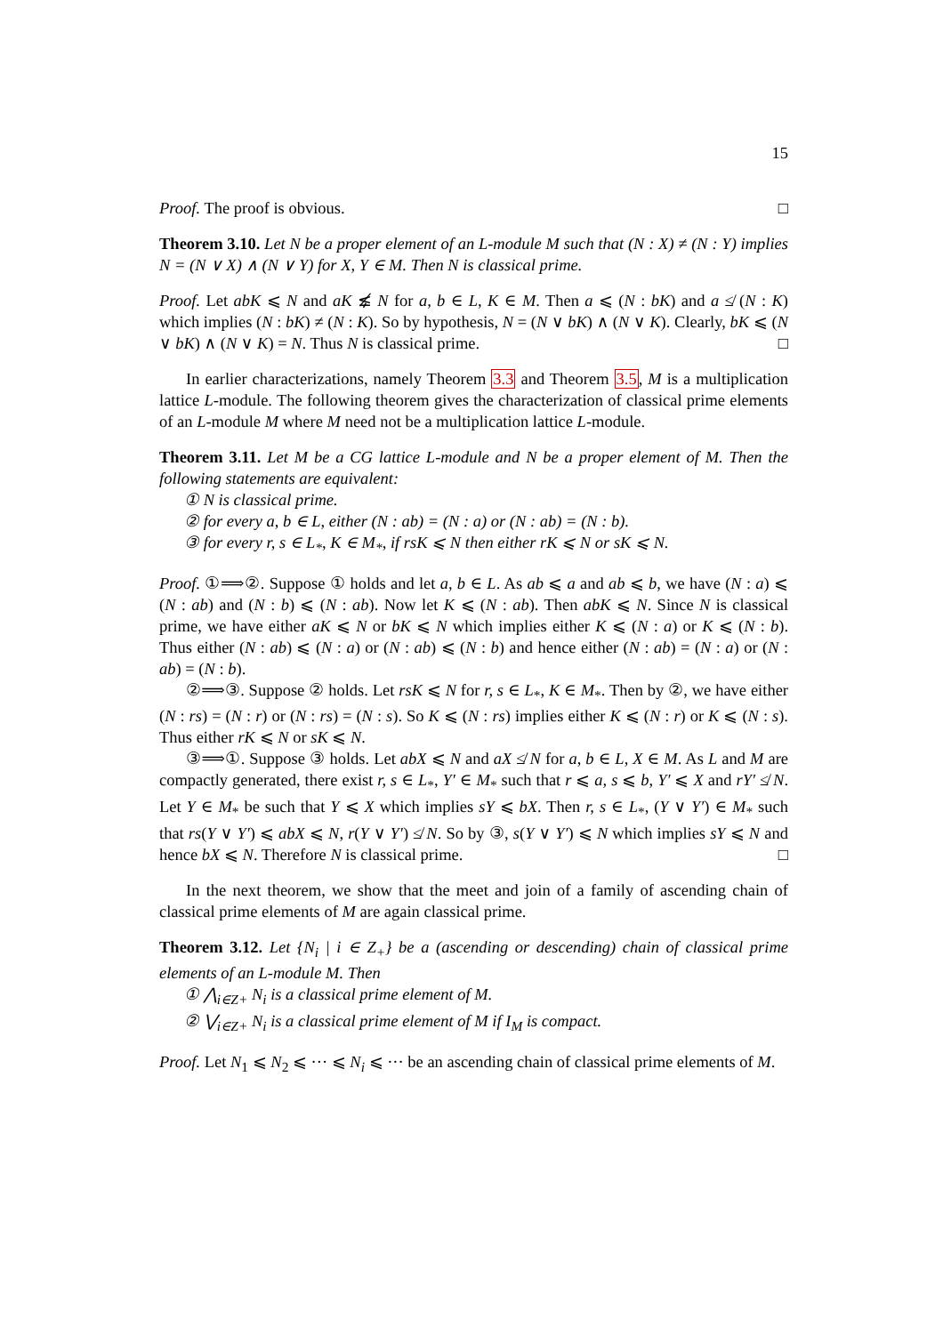15
Proof. The proof is obvious. □
Theorem 3.10. Let N be a proper element of an L-module M such that (N : X) ≠ (N : Y) implies N = (N ∨ X) ∧ (N ∨ Y) for X, Y ∈ M. Then N is classical prime.
Proof. Let abK ⩽ N and aK ⪇̸ N for a, b ∈ L, K ∈ M. Then a ⩽ (N : bK) and a ≰ (N : K) which implies (N : bK) ≠ (N : K). So by hypothesis, N = (N ∨ bK) ∧ (N ∨ K). Clearly, bK ⩽ (N ∨ bK) ∧ (N ∨ K) = N. Thus N is classical prime. □
In earlier characterizations, namely Theorem 3.3 and Theorem 3.5, M is a multiplication lattice L-module. The following theorem gives the characterization of classical prime elements of an L-module M where M need not be a multiplication lattice L-module.
Theorem 3.11. Let M be a CG lattice L-module and N be a proper element of M. Then the following statements are equivalent:
① N is classical prime.
② for every a, b ∈ L, either (N : ab) = (N : a) or (N : ab) = (N : b).
③ for every r, s ∈ L<sub>*</sub>, K ∈ M<sub>*</sub>, if rsK ⩽ N then either rK ⩽ N or sK ⩽ N.
Proof. ①⟹②. Suppose ① holds and let a, b ∈ L. As ab ⩽ a and ab ⩽ b, we have (N : a) ⩽ (N : ab) and (N : b) ⩽ (N : ab). Now let K ⩽ (N : ab). Then abK ⩽ N. Since N is classical prime, we have either aK ⩽ N or bK ⩽ N which implies either K ⩽ (N : a) or K ⩽ (N : b). Thus either (N : ab) ⩽ (N : a) or (N : ab) ⩽ (N : b) and hence either (N : ab) = (N : a) or (N : ab) = (N : b).
②⟹③. Suppose ② holds. Let rsK ⩽ N for r, s ∈ L<sub>*</sub>, K ∈ M<sub>*</sub>. Then by ②, we have either (N : rs) = (N : r) or (N : rs) = (N : s). So K ⩽ (N : rs) implies either K ⩽ (N : r) or K ⩽ (N : s). Thus either rK ⩽ N or sK ⩽ N.
③⟹①. Suppose ③ holds. Let abX ⩽ N and aX ≰ N for a, b ∈ L, X ∈ M. As L and M are compactly generated, there exist r, s ∈ L<sub>*</sub>, Y′ ∈ M<sub>*</sub> such that r ⩽ a, s ⩽ b, Y′ ⩽ X and rY′ ≰ N. Let Y ∈ M<sub>*</sub> be such that Y ⩽ X which implies sY ⩽ bX. Then r, s ∈ L<sub>*</sub>, (Y ∨ Y′) ∈ M<sub>*</sub> such that rs(Y ∨ Y′) ⩽ abX ⩽ N, r(Y ∨ Y′) ≰ N. So by ③, s(Y ∨ Y′) ⩽ N which implies sY ⩽ N and hence bX ⩽ N. Therefore N is classical prime. □
In the next theorem, we show that the meet and join of a family of ascending chain of classical prime elements of M are again classical prime.
Theorem 3.12. Let {N<sub>i</sub> | i ∈ Z<sub>+</sub>} be a (ascending or descending) chain of classical prime elements of an L-module M. Then
① ⋀<sub>i∈Z+</sub> N<sub>i</sub> is a classical prime element of M.
② ⋁<sub>i∈Z+</sub> N<sub>i</sub> is a classical prime element of M if I<sub>M</sub> is compact.
Proof. Let N<sub>1</sub> ⩽ N<sub>2</sub> ⩽ ··· ⩽ N<sub>i</sub> ⩽ ··· be an ascending chain of classical prime elements of M.